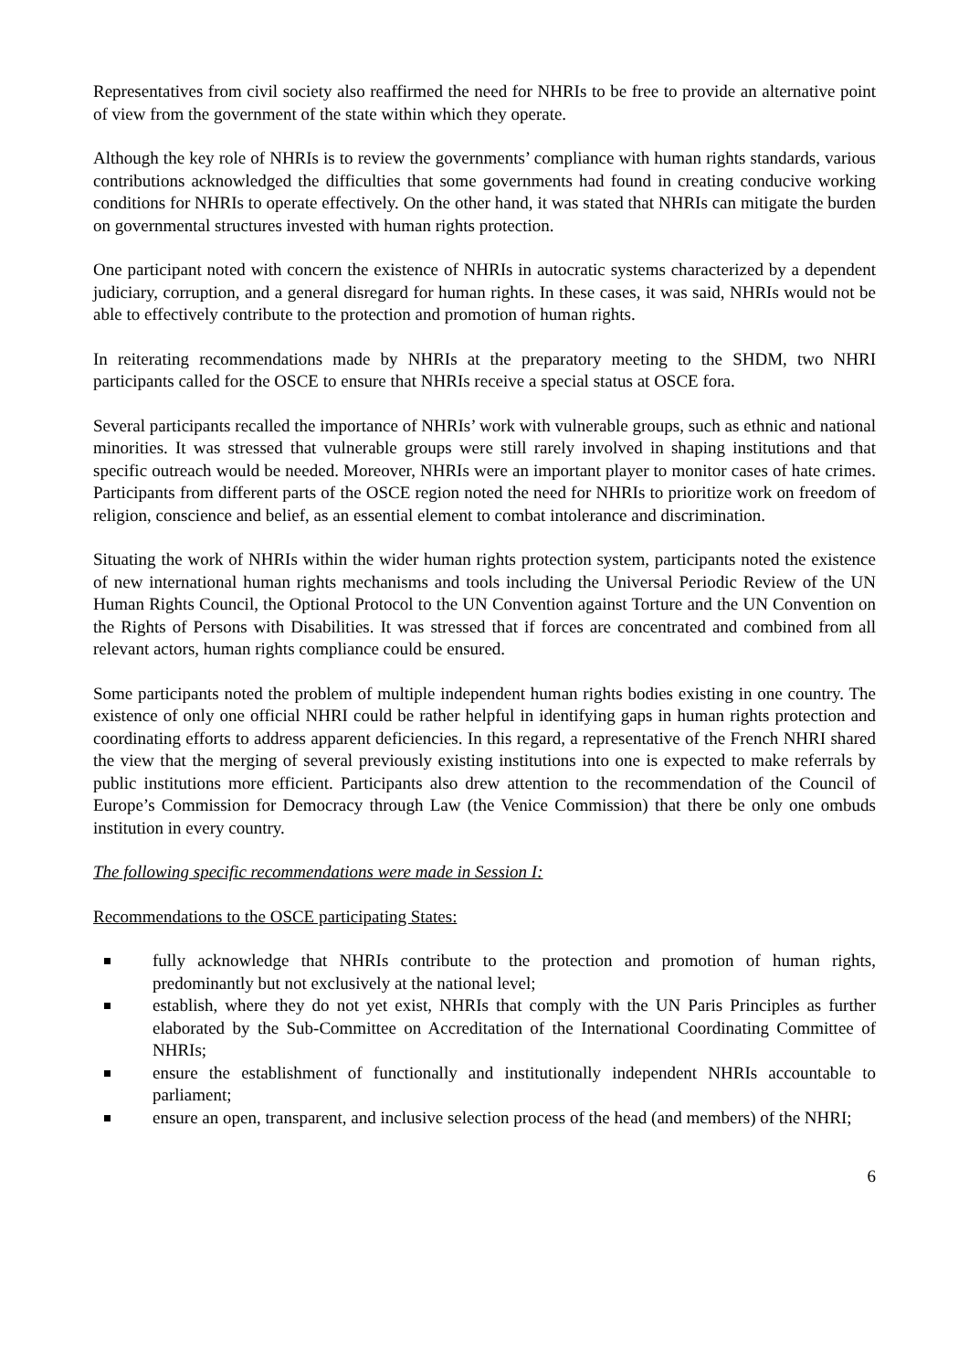Representatives from civil society also reaffirmed the need for NHRIs to be free to provide an alternative point of view from the government of the state within which they operate.
Although the key role of NHRIs is to review the governments’ compliance with human rights standards, various contributions acknowledged the difficulties that some governments had found in creating conducive working conditions for NHRIs to operate effectively. On the other hand, it was stated that NHRIs can mitigate the burden on governmental structures invested with human rights protection.
One participant noted with concern the existence of NHRIs in autocratic systems characterized by a dependent judiciary, corruption, and a general disregard for human rights. In these cases, it was said, NHRIs would not be able to effectively contribute to the protection and promotion of human rights.
In reiterating recommendations made by NHRIs at the preparatory meeting to the SHDM, two NHRI participants called for the OSCE to ensure that NHRIs receive a special status at OSCE fora.
Several participants recalled the importance of NHRIs’ work with vulnerable groups, such as ethnic and national minorities. It was stressed that vulnerable groups were still rarely involved in shaping institutions and that specific outreach would be needed. Moreover, NHRIs were an important player to monitor cases of hate crimes. Participants from different parts of the OSCE region noted the need for NHRIs to prioritize work on freedom of religion, conscience and belief, as an essential element to combat intolerance and discrimination.
Situating the work of NHRIs within the wider human rights protection system, participants noted the existence of new international human rights mechanisms and tools including the Universal Periodic Review of the UN Human Rights Council, the Optional Protocol to the UN Convention against Torture and the UN Convention on the Rights of Persons with Disabilities. It was stressed that if forces are concentrated and combined from all relevant actors, human rights compliance could be ensured.
Some participants noted the problem of multiple independent human rights bodies existing in one country. The existence of only one official NHRI could be rather helpful in identifying gaps in human rights protection and coordinating efforts to address apparent deficiencies. In this regard, a representative of the French NHRI shared the view that the merging of several previously existing institutions into one is expected to make referrals by public institutions more efficient. Participants also drew attention to the recommendation of the Council of Europe’s Commission for Democracy through Law (the Venice Commission) that there be only one ombuds institution in every country.
The following specific recommendations were made in Session I:
Recommendations to the OSCE participating States:
fully acknowledge that NHRIs contribute to the protection and promotion of human rights, predominantly but not exclusively at the national level;
establish, where they do not yet exist, NHRIs that comply with the UN Paris Principles as further elaborated by the Sub-Committee on Accreditation of the International Coordinating Committee of NHRIs;
ensure the establishment of functionally and institutionally independent NHRIs accountable to parliament;
ensure an open, transparent, and inclusive selection process of the head (and members) of the NHRI;
6